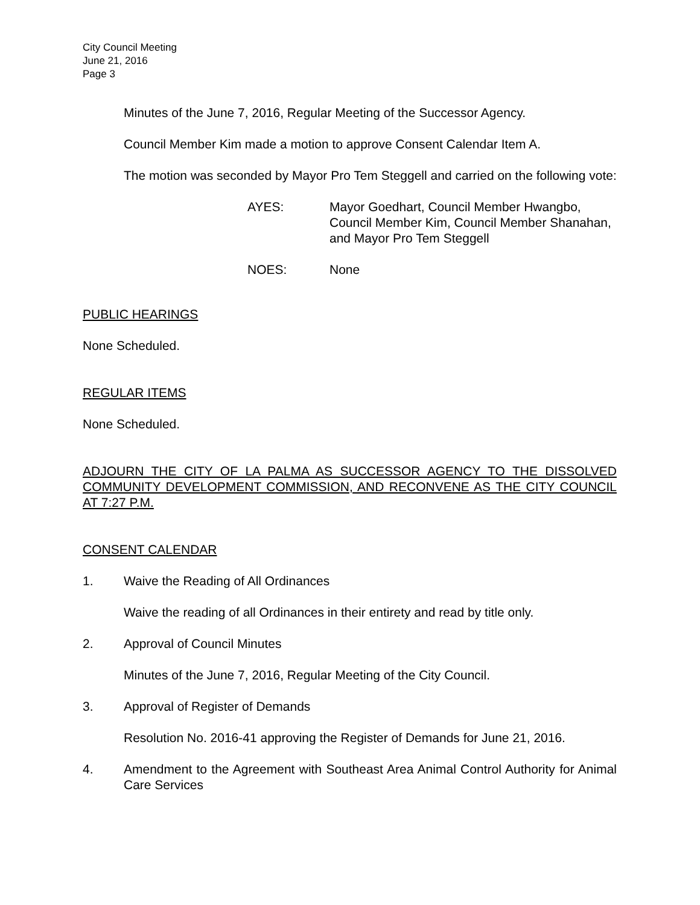City Council Meeting
June 21, 2016
Page 3
Minutes of the June 7, 2016, Regular Meeting of the Successor Agency.
Council Member Kim made a motion to approve Consent Calendar Item A.
The motion was seconded by Mayor Pro Tem Steggell and carried on the following vote:
AYES: Mayor Goedhart, Council Member Hwangbo, Council Member Kim, Council Member Shanahan, and Mayor Pro Tem Steggell
NOES: None
PUBLIC HEARINGS
None Scheduled.
REGULAR ITEMS
None Scheduled.
ADJOURN THE CITY OF LA PALMA AS SUCCESSOR AGENCY TO THE DISSOLVED COMMUNITY DEVELOPMENT COMMISSION, AND RECONVENE AS THE CITY COUNCIL AT 7:27 P.M.
CONSENT CALENDAR
1. Waive the Reading of All Ordinances
Waive the reading of all Ordinances in their entirety and read by title only.
2. Approval of Council Minutes
Minutes of the June 7, 2016, Regular Meeting of the City Council.
3. Approval of Register of Demands
Resolution No. 2016-41 approving the Register of Demands for June 21, 2016.
4. Amendment to the Agreement with Southeast Area Animal Control Authority for Animal Care Services